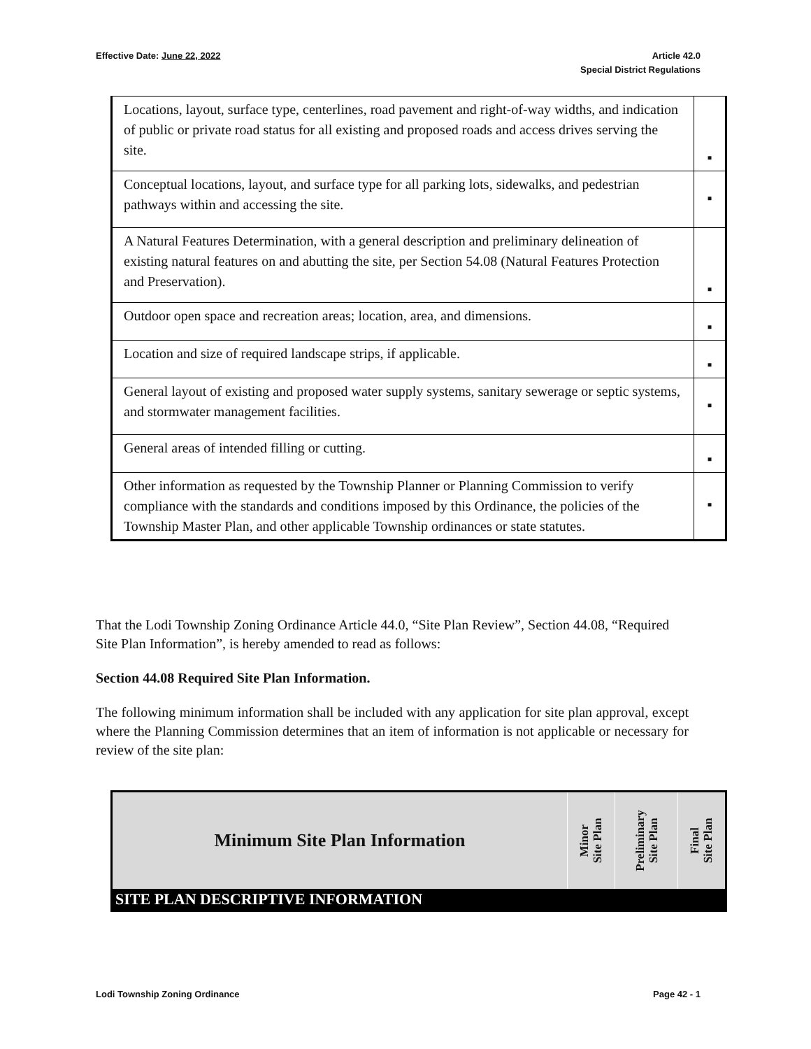Effective Date: June 22, 2022 Article 42.0
Special District Regulations
| Locations, layout, surface type, centerlines, road pavement and right-of-way widths, and indication of public or private road status for all existing and proposed roads and access drives serving the site. | ▪ |
| Conceptual locations, layout, and surface type for all parking lots, sidewalks, and pedestrian pathways within and accessing the site. | ▪ |
| A Natural Features Determination, with a general description and preliminary delineation of existing natural features on and abutting the site, per Section 54.08 (Natural Features Protection and Preservation). | ▪ |
| Outdoor open space and recreation areas; location, area, and dimensions. | ▪ |
| Location and size of required landscape strips, if applicable. | ▪ |
| General layout of existing and proposed water supply systems, sanitary sewerage or septic systems, and stormwater management facilities. | ▪ |
| General areas of intended filling or cutting. | ▪ |
| Other information as requested by the Township Planner or Planning Commission to verify compliance with the standards and conditions imposed by this Ordinance, the policies of the Township Master Plan, and other applicable Township ordinances or state statutes. | ▪ |
That the Lodi Township Zoning Ordinance Article 44.0, “Site Plan Review”, Section 44.08, “Required Site Plan Information”, is hereby amended to read as follows:
Section 44.08 Required Site Plan Information.
The following minimum information shall be included with any application for site plan approval, except where the Planning Commission determines that an item of information is not applicable or necessary for review of the site plan:
| Minimum Site Plan Information | Minor Site Plan | Preliminary Site Plan | Final Site Plan |
| --- | --- | --- | --- |
| SITE PLAN DESCRIPTIVE INFORMATION | | | |
Lodi Township Zoning Ordinance Page 42 - 1